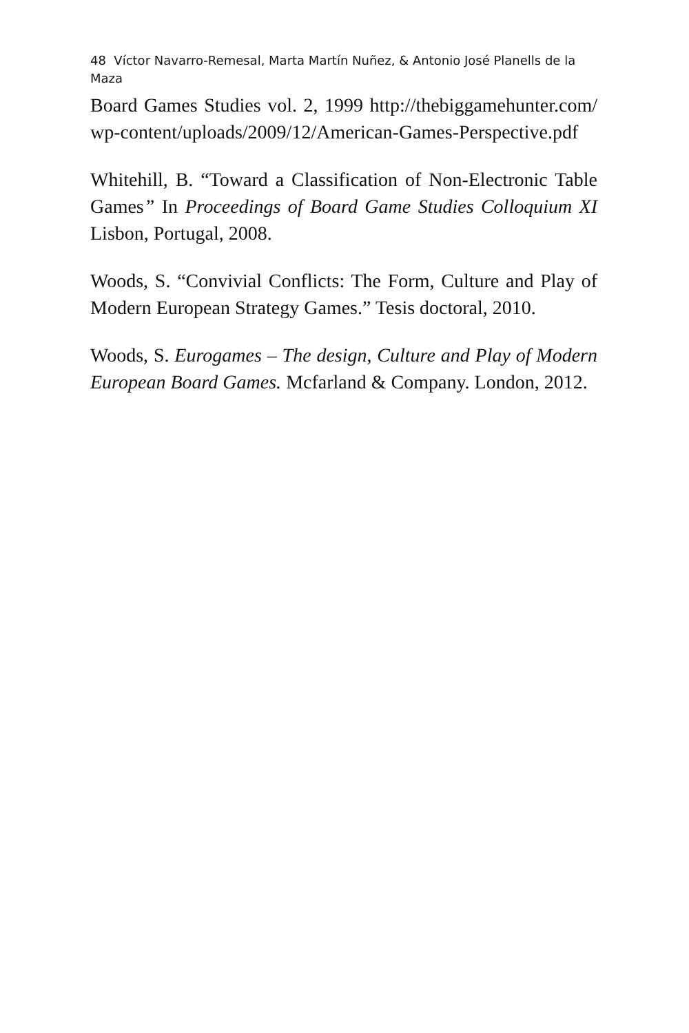48 Víctor Navarro-Remesal, Marta Martín Nuñez, & Antonio José Planells de la Maza
Board Games Studies vol. 2, 1999 http://thebiggamehunter.com/ wp-content/uploads/2009/12/American-Games-Perspective.pdf
Whitehill, B. “Toward a Classification of Non-Electronic Table Games” In Proceedings of Board Game Studies Colloquium XI Lisbon, Portugal, 2008.
Woods, S. “Convivial Conflicts: The Form, Culture and Play of Modern European Strategy Games.” Tesis doctoral, 2010.
Woods, S. Eurogames – The design, Culture and Play of Modern European Board Games. Mcfarland & Company. London, 2012.